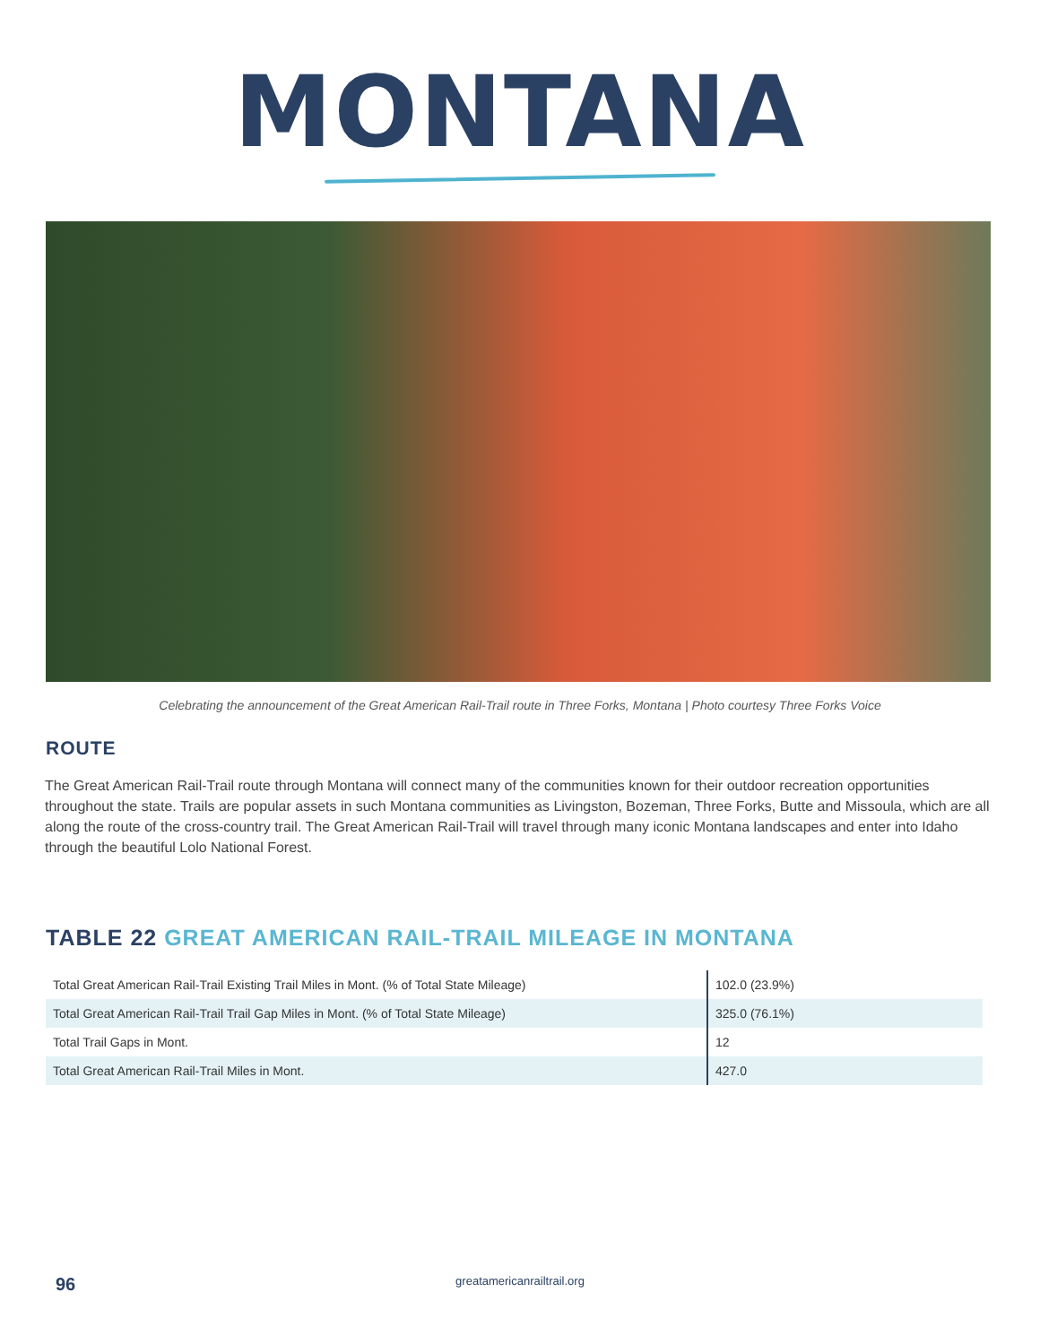MONTANA
Celebrating the announcement of the Great American Rail-Trail route in Three Forks, Montana | Photo courtesy Three Forks Voice
ROUTE
The Great American Rail-Trail route through Montana will connect many of the communities known for their outdoor recreation opportunities throughout the state. Trails are popular assets in such Montana communities as Livingston, Bozeman, Three Forks, Butte and Missoula, which are all along the route of the cross-country trail. The Great American Rail-Trail will travel through many iconic Montana landscapes and enter into Idaho through the beautiful Lolo National Forest.
TABLE 22 GREAT AMERICAN RAIL-TRAIL MILEAGE IN MONTANA
| Total Great American Rail-Trail Existing Trail Miles in Mont. (% of Total State Mileage) | 102.0 (23.9%) |
| Total Great American Rail-Trail Trail Gap Miles in Mont. (% of Total State Mileage) | 325.0 (76.1%) |
| Total Trail Gaps in Mont. | 12 |
| Total Great American Rail-Trail Miles in Mont. | 427.0 |
96
greatamericanrailtrail.org